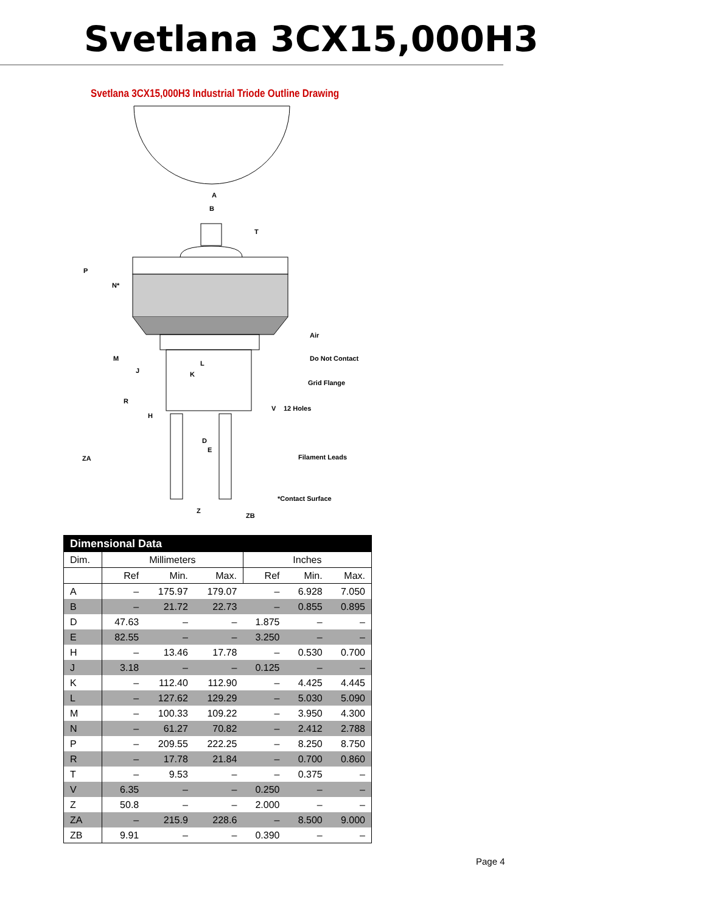Svetlana 3CX15,000H3
Svetlana 3CX15,000H3 Industrial Triode Outline Drawing
A
B
T
P
N*
Air
M Do Not Contact
L
J K
Grid Flange
R
V 12 Holes
H
D
E
ZA Filament Leads
*Contact Surface
Z
ZB
| Dimensional Data | | | | | | |
| --- | --- | --- | --- | --- | --- | --- |
| Dim. | Millimeters | | | Inches | | |
| | Ref | Min. | Max. | Ref | Min. | Max. |
| A | – | 175.97 | 179.07 | – | 6.928 | 7.050 |
| B | – | 21.72 | 22.73 | – | 0.855 | 0.895 |
| D | 47.63 | – | – | 1.875 | – | – |
| E | 82.55 | – | – | 3.250 | – | – |
| H | – | 13.46 | 17.78 | – | 0.530 | 0.700 |
| J | 3.18 | – | – | 0.125 | – | – |
| K | – | 112.40 | 112.90 | – | 4.425 | 4.445 |
| L | – | 127.62 | 129.29 | – | 5.030 | 5.090 |
| M | – | 100.33 | 109.22 | – | 3.950 | 4.300 |
| N | – | 61.27 | 70.82 | – | 2.412 | 2.788 |
| P | – | 209.55 | 222.25 | – | 8.250 | 8.750 |
| R | – | 17.78 | 21.84 | – | 0.700 | 0.860 |
| T | – | 9.53 | – | – | 0.375 | – |
| V | 6.35 | – | – | 0.250 | – | – |
| Z | 50.8 | – | – | 2.000 | – | – |
| ZA | – | 215.9 | 228.6 | – | 8.500 | 9.000 |
| ZB | 9.91 | – | – | 0.390 | – | – |
Page 4